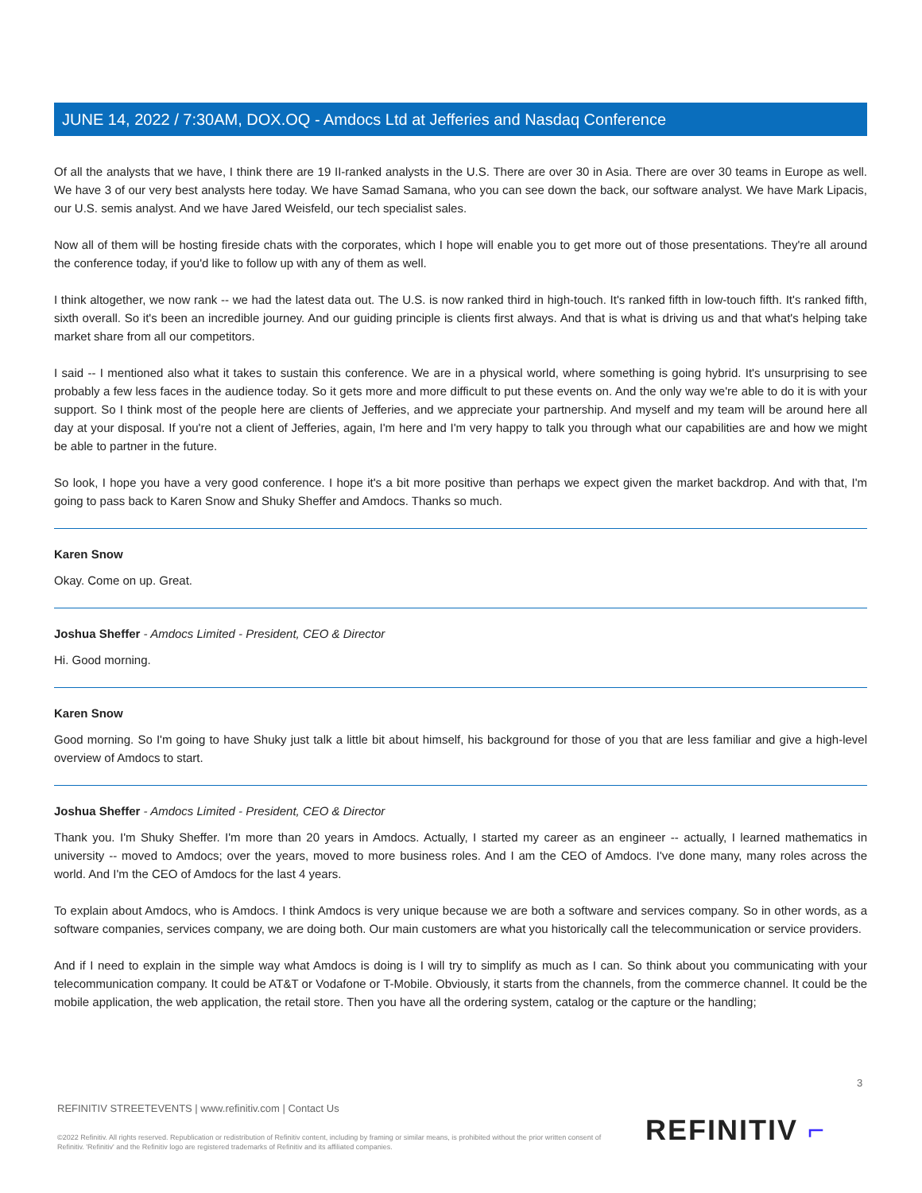JUNE 14, 2022 / 7:30AM, DOX.OQ - Amdocs Ltd at Jefferies and Nasdaq Conference
Of all the analysts that we have, I think there are 19 II-ranked analysts in the U.S. There are over 30 in Asia. There are over 30 teams in Europe as well. We have 3 of our very best analysts here today. We have Samad Samana, who you can see down the back, our software analyst. We have Mark Lipacis, our U.S. semis analyst. And we have Jared Weisfeld, our tech specialist sales.
Now all of them will be hosting fireside chats with the corporates, which I hope will enable you to get more out of those presentations. They're all around the conference today, if you'd like to follow up with any of them as well.
I think altogether, we now rank -- we had the latest data out. The U.S. is now ranked third in high-touch. It's ranked fifth in low-touch fifth. It's ranked fifth, sixth overall. So it's been an incredible journey. And our guiding principle is clients first always. And that is what is driving us and that what's helping take market share from all our competitors.
I said -- I mentioned also what it takes to sustain this conference. We are in a physical world, where something is going hybrid. It's unsurprising to see probably a few less faces in the audience today. So it gets more and more difficult to put these events on. And the only way we're able to do it is with your support. So I think most of the people here are clients of Jefferies, and we appreciate your partnership. And myself and my team will be around here all day at your disposal. If you're not a client of Jefferies, again, I'm here and I'm very happy to talk you through what our capabilities are and how we might be able to partner in the future.
So look, I hope you have a very good conference. I hope it's a bit more positive than perhaps we expect given the market backdrop. And with that, I'm going to pass back to Karen Snow and Shuky Sheffer and Amdocs. Thanks so much.
Karen Snow
Okay. Come on up. Great.
Joshua Sheffer - Amdocs Limited - President, CEO & Director
Hi. Good morning.
Karen Snow
Good morning. So I'm going to have Shuky just talk a little bit about himself, his background for those of you that are less familiar and give a high-level overview of Amdocs to start.
Joshua Sheffer - Amdocs Limited - President, CEO & Director
Thank you. I'm Shuky Sheffer. I'm more than 20 years in Amdocs. Actually, I started my career as an engineer -- actually, I learned mathematics in university -- moved to Amdocs; over the years, moved to more business roles. And I am the CEO of Amdocs. I've done many, many roles across the world. And I'm the CEO of Amdocs for the last 4 years.
To explain about Amdocs, who is Amdocs. I think Amdocs is very unique because we are both a software and services company. So in other words, as a software companies, services company, we are doing both. Our main customers are what you historically call the telecommunication or service providers.
And if I need to explain in the simple way what Amdocs is doing is I will try to simplify as much as I can. So think about you communicating with your telecommunication company. It could be AT&T or Vodafone or T-Mobile. Obviously, it starts from the channels, from the commerce channel. It could be the mobile application, the web application, the retail store. Then you have all the ordering system, catalog or the capture or the handling;
3
REFINITIV STREETEVENTS | www.refinitiv.com | Contact Us
©2022 Refinitiv. All rights reserved. Republication or redistribution of Refinitiv content, including by framing or similar means, is prohibited without the prior written consent of Refinitiv. 'Refinitiv' and the Refinitiv logo are registered trademarks of Refinitiv and its affiliated companies.
REFINITIV ⌐